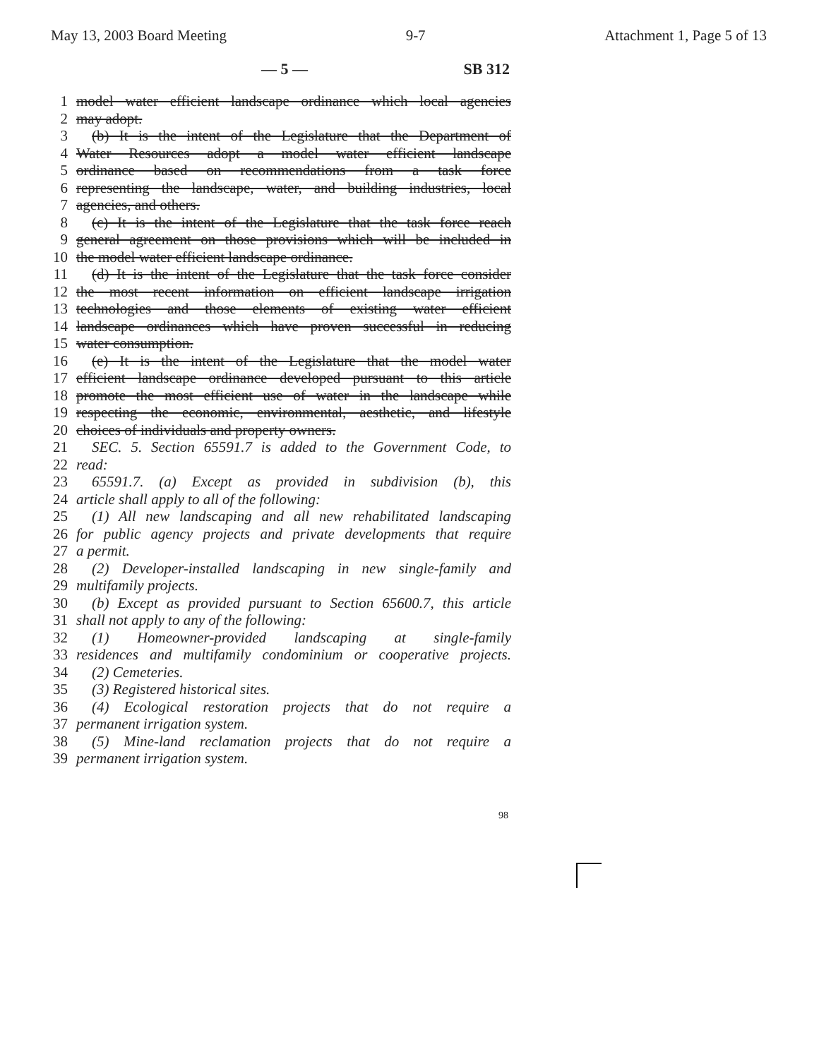May 13, 2003 Board Meeting 9-7 Attachment 1, Page 5 of 13
— 5 — SB 312
1 model water efficient landscape ordinance which local agencies
2 may adopt.
3 (b) It is the intent of the Legislature that the Department of
4 Water Resources adopt a model water efficient landscape
5 ordinance based on recommendations from a task force
6 representing the landscape, water, and building industries, local
7 agencies, and others.
8 (c) It is the intent of the Legislature that the task force reach
9 general agreement on those provisions which will be included in
10 the model water efficient landscape ordinance.
11 (d) It is the intent of the Legislature that the task force consider
12 the most recent information on efficient landscape irrigation
13 technologies and those elements of existing water efficient
14 landscape ordinances which have proven successful in reducing
15 water consumption.
16 (e) It is the intent of the Legislature that the model water
17 efficient landscape ordinance developed pursuant to this article
18 promote the most efficient use of water in the landscape while
19 respecting the economic, environmental, aesthetic, and lifestyle
20 choices of individuals and property owners.
21 SEC. 5. Section 65591.7 is added to the Government Code, to
22 read:
23 65591.7. (a) Except as provided in subdivision (b), this
24 article shall apply to all of the following:
25 (1) All new landscaping and all new rehabilitated landscaping
26 for public agency projects and private developments that require
27 a permit.
28 (2) Developer-installed landscaping in new single-family and
29 multifamily projects.
30 (b) Except as provided pursuant to Section 65600.7, this article
31 shall not apply to any of the following:
32 (1) Homeowner-provided landscaping at single-family
33 residences and multifamily condominium or cooperative projects.
34 (2) Cemeteries.
35 (3) Registered historical sites.
36 (4) Ecological restoration projects that do not require a
37 permanent irrigation system.
38 (5) Mine-land reclamation projects that do not require a
39 permanent irrigation system.
98